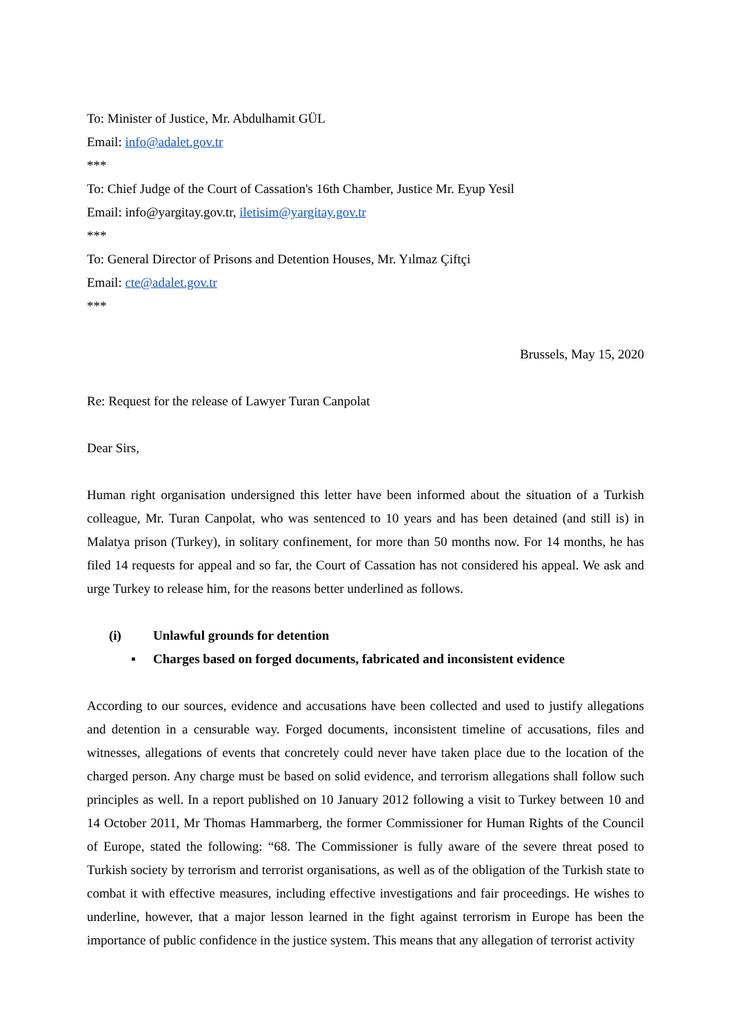To: Minister of Justice, Mr. Abdulhamit GÜL
Email: info@adalet.gov.tr
***
To: Chief Judge of the Court of Cassation's 16th Chamber, Justice Mr. Eyup Yesil
Email: info@yargitay.gov.tr, iletisim@yargitay.gov.tr
***
To: General Director of Prisons and Detention Houses, Mr. Yılmaz Çiftçi
Email: cte@adalet.gov.tr
***
Brussels, May 15, 2020
Re: Request for the release of Lawyer Turan Canpolat
Dear Sirs,
Human right organisation undersigned this letter have been informed about the situation of a Turkish colleague, Mr. Turan Canpolat, who was sentenced to 10 years and has been detained (and still is) in Malatya prison (Turkey), in solitary confinement, for more than 50 months now. For 14 months, he has filed 14 requests for appeal and so far, the Court of Cassation has not considered his appeal. We ask and urge Turkey to release him, for the reasons better underlined as follows.
(i) Unlawful grounds for detention
▪ Charges based on forged documents, fabricated and inconsistent evidence
According to our sources, evidence and accusations have been collected and used to justify allegations and detention in a censurable way. Forged documents, inconsistent timeline of accusations, files and witnesses, allegations of events that concretely could never have taken place due to the location of the charged person. Any charge must be based on solid evidence, and terrorism allegations shall follow such principles as well. In a report published on 10 January 2012 following a visit to Turkey between 10 and 14 October 2011, Mr Thomas Hammarberg, the former Commissioner for Human Rights of the Council of Europe, stated the following: “68. The Commissioner is fully aware of the severe threat posed to Turkish society by terrorism and terrorist organisations, as well as of the obligation of the Turkish state to combat it with effective measures, including effective investigations and fair proceedings. He wishes to underline, however, that a major lesson learned in the fight against terrorism in Europe has been the importance of public confidence in the justice system. This means that any allegation of terrorist activity